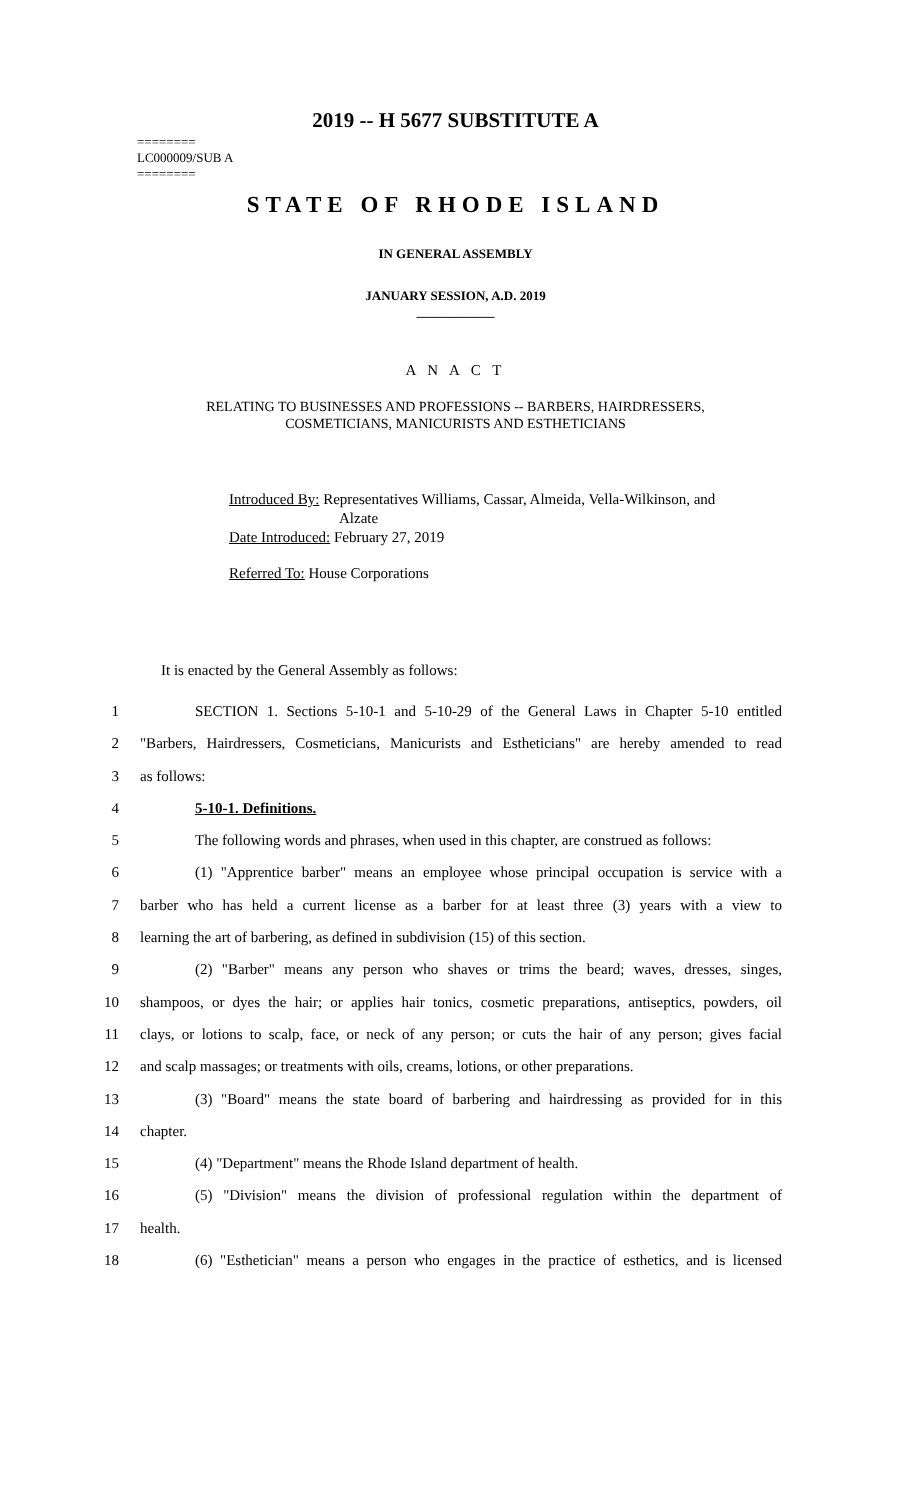2019 -- H 5677 SUBSTITUTE A
========
LC000009/SUB A
========
STATE OF RHODE ISLAND
IN GENERAL ASSEMBLY
JANUARY SESSION, A.D. 2019
____________
A N A C T
RELATING TO BUSINESSES AND PROFESSIONS -- BARBERS, HAIRDRESSERS,
COSMETICIANS, MANICURISTS AND ESTHETICIANS
Introduced By: Representatives Williams, Cassar, Almeida, Vella-Wilkinson, and
Alzate
Date Introduced: February 27, 2019
Referred To: House Corporations
It is enacted by the General Assembly as follows:
1 SECTION 1. Sections 5-10-1 and 5-10-29 of the General Laws in Chapter 5-10 entitled
2 "Barbers, Hairdressers, Cosmeticians, Manicurists and Estheticians" are hereby amended to read
3 as follows:
4 5-10-1. Definitions.
5 The following words and phrases, when used in this chapter, are construed as follows:
6 (1) "Apprentice barber" means an employee whose principal occupation is service with a
7 barber who has held a current license as a barber for at least three (3) years with a view to
8 learning the art of barbering, as defined in subdivision (15) of this section.
9 (2) "Barber" means any person who shaves or trims the beard; waves, dresses, singes,
10 shampoos, or dyes the hair; or applies hair tonics, cosmetic preparations, antiseptics, powders, oil
11 clays, or lotions to scalp, face, or neck of any person; or cuts the hair of any person; gives facial
12 and scalp massages; or treatments with oils, creams, lotions, or other preparations.
13 (3) "Board" means the state board of barbering and hairdressing as provided for in this
14 chapter.
15 (4) "Department" means the Rhode Island department of health.
16 (5) "Division" means the division of professional regulation within the department of
17 health.
18 (6) "Esthetician" means a person who engages in the practice of esthetics, and is licensed